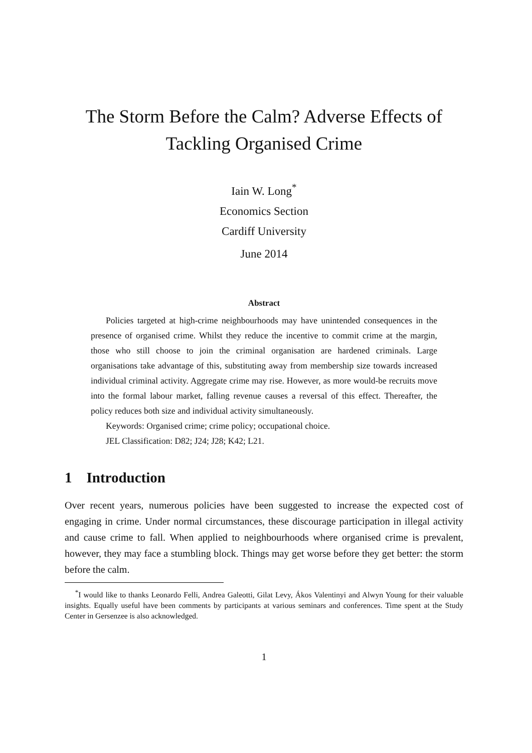The Storm Before the Calm? Adverse Effects of
Tackling Organised Crime
Iain W. Long<sup>*</sup>
Economics Section
Cardiff University
June 2014
Abstract
Policies targeted at high-crime neighbourhoods may have unintended consequences in the presence of organised crime. Whilst they reduce the incentive to commit crime at the margin, those who still choose to join the criminal organisation are hardened criminals. Large organisations take advantage of this, substituting away from membership size towards increased individual criminal activity. Aggregate crime may rise. However, as more would-be recruits move into the formal labour market, falling revenue causes a reversal of this effect. Thereafter, the policy reduces both size and individual activity simultaneously.
Keywords: Organised crime; crime policy; occupational choice.
JEL Classification: D82; J24; J28; K42; L21.
1 Introduction
Over recent years, numerous policies have been suggested to increase the expected cost of engaging in crime. Under normal circumstances, these discourage participation in illegal activity and cause crime to fall. When applied to neighbourhoods where organised crime is prevalent, however, they may face a stumbling block. Things may get worse before they get better: the storm before the calm.
<sup>*</sup> I would like to thanks Leonardo Felli, Andrea Galeotti, Gilat Levy, Ákos Valentinyi and Alwyn Young for their valuable insights. Equally useful have been comments by participants at various seminars and conferences. Time spent at the Study Center in Gersenzee is also acknowledged.
1